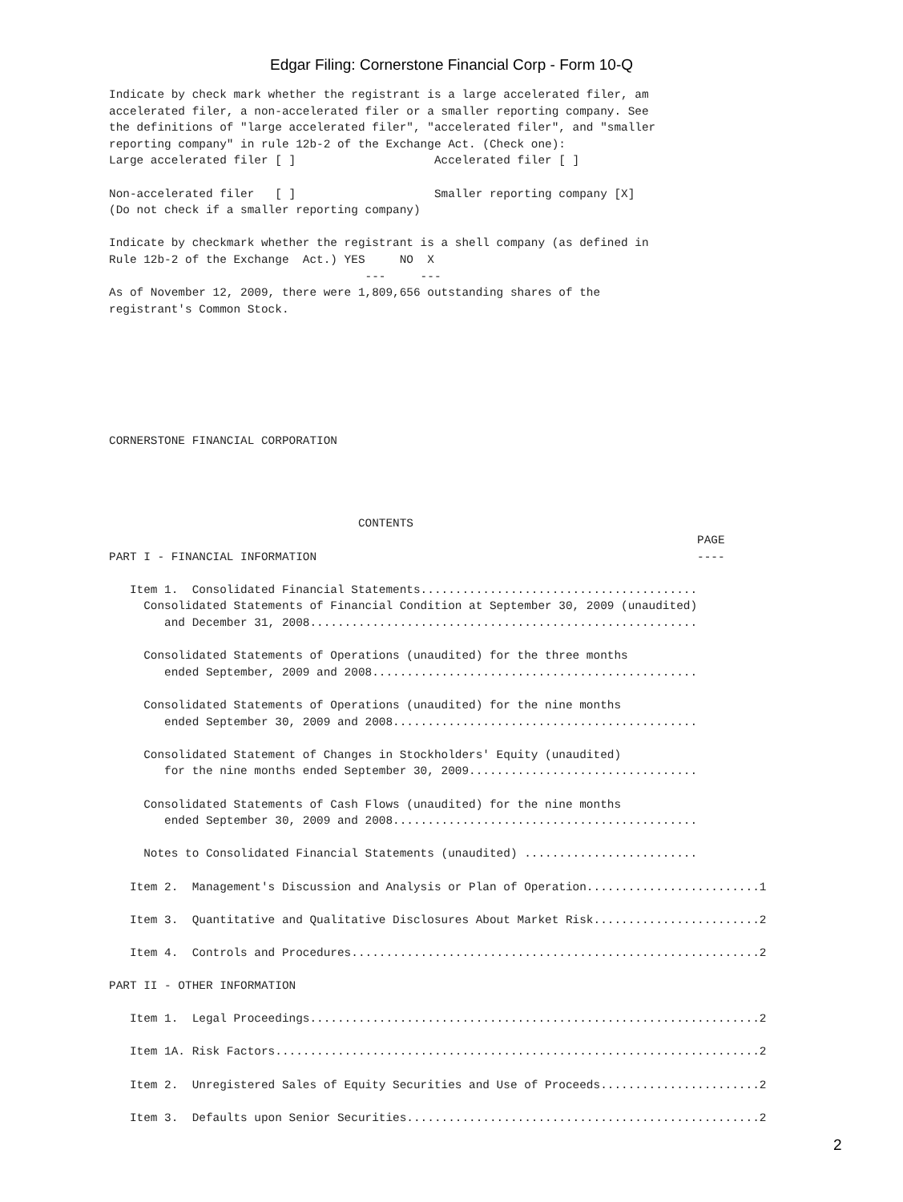Edgar Filing: Cornerstone Financial Corp - Form 10-Q
Indicate by check mark whether the registrant is a large accelerated filer, am
accelerated filer, a non-accelerated filer or a smaller reporting company. See
the definitions of "large accelerated filer", "accelerated filer", and "smaller
reporting company" in rule 12b-2 of the Exchange Act. (Check one):
Large accelerated filer [ ]                    Accelerated filer [ ]

Non-accelerated filer   [ ]                    Smaller reporting company [X]
(Do not check if a smaller reporting company)

Indicate by checkmark whether the registrant is a shell company (as defined in
Rule 12b-2 of the Exchange  Act.) YES     NO  X
                                     ---     ---
As of November 12, 2009, there were 1,809,656 outstanding shares of the
registrant's Common Stock.







CORNERSTONE FINANCIAL CORPORATION




                                    CONTENTS
                                                                                     PAGE
PART I - FINANCIAL INFORMATION                                                       ----

   Item 1.  Consolidated Financial Statements........................................
     Consolidated Statements of Financial Condition at September 30, 2009 (unaudited)
        and December 31, 2008........................................................

     Consolidated Statements of Operations (unaudited) for the three months
        ended September, 2009 and 2008...............................................

     Consolidated Statements of Operations (unaudited) for the nine months
        ended September 30, 2009 and 2008............................................

     Consolidated Statement of Changes in Stockholders' Equity (unaudited)
        for the nine months ended September 30, 2009.................................

     Consolidated Statements of Cash Flows (unaudited) for the nine months
        ended September 30, 2009 and 2008............................................

     Notes to Consolidated Financial Statements (unaudited) .........................

   Item 2.  Management's Discussion and Analysis or Plan of Operation.........................1

   Item 3.  Quantitative and Qualitative Disclosures About Market Risk........................2

   Item 4.  Controls and Procedures...........................................................2

PART II - OTHER INFORMATION

   Item 1.  Legal Proceedings.................................................................2

   Item 1A. Risk Factors......................................................................2

   Item 2.  Unregistered Sales of Equity Securities and Use of Proceeds.......................2

   Item 3.  Defaults upon Senior Securities...................................................2
2